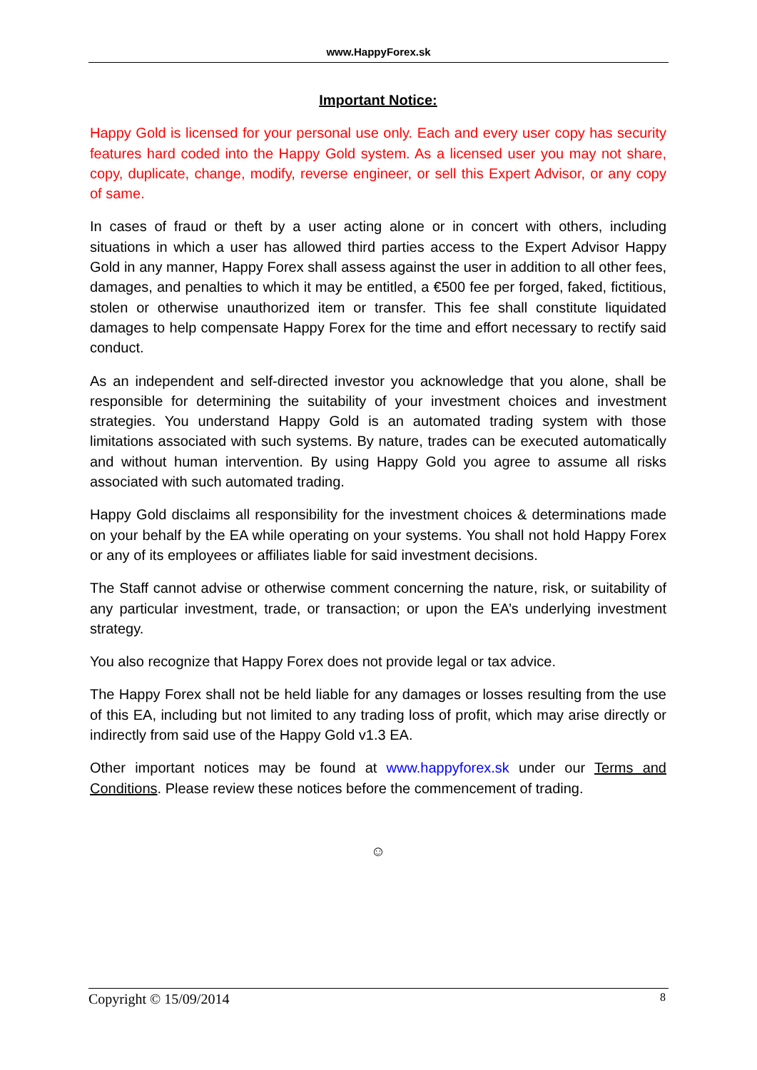www.HappyForex.sk
Important Notice:
Happy Gold is licensed for your personal use only. Each and every user copy has security features hard coded into the Happy Gold system. As a licensed user you may not share, copy, duplicate, change, modify, reverse engineer, or sell this Expert Advisor, or any copy of same.
In cases of fraud or theft by a user acting alone or in concert with others, including situations in which a user has allowed third parties access to the Expert Advisor Happy Gold in any manner, Happy Forex shall assess against the user in addition to all other fees, damages, and penalties to which it may be entitled, a €500 fee per forged, faked, fictitious, stolen or otherwise unauthorized item or transfer. This fee shall constitute liquidated damages to help compensate Happy Forex for the time and effort necessary to rectify said conduct.
As an independent and self-directed investor you acknowledge that you alone, shall be responsible for determining the suitability of your investment choices and investment strategies. You understand Happy Gold is an automated trading system with those limitations associated with such systems. By nature, trades can be executed automatically and without human intervention. By using Happy Gold you agree to assume all risks associated with such automated trading.
Happy Gold disclaims all responsibility for the investment choices & determinations made on your behalf by the EA while operating on your systems. You shall not hold Happy Forex or any of its employees or affiliates liable for said investment decisions.
The Staff cannot advise or otherwise comment concerning the nature, risk, or suitability of any particular investment, trade, or transaction; or upon the EA’s underlying investment strategy.
You also recognize that Happy Forex does not provide legal or tax advice.
The Happy Forex shall not be held liable for any damages or losses resulting from the use of this EA, including but not limited to any trading loss of profit, which may arise directly or indirectly from said use of the Happy Gold v1.3 EA.
Other important notices may be found at www.happyforex.sk under our Terms and Conditions. Please review these notices before the commencement of trading.
☺
Copyright © 15/09/2014 8